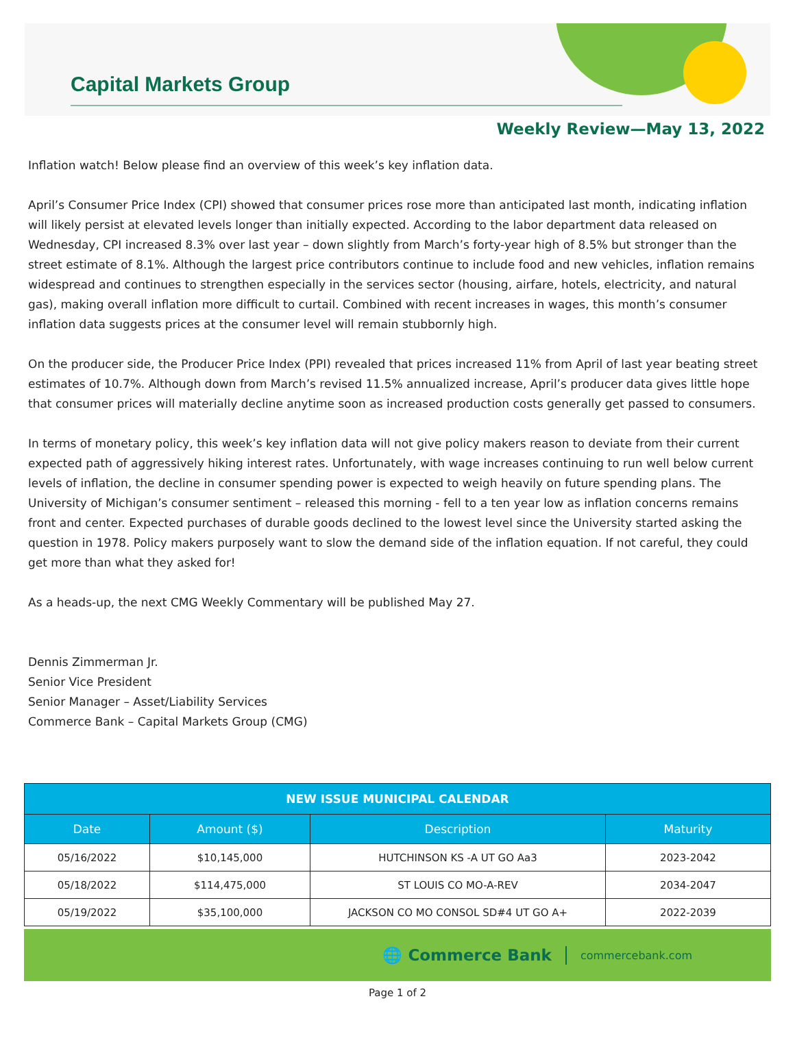Capital Markets Group
Weekly Review—May 13, 2022
Inflation watch! Below please find an overview of this week’s key inflation data.
April’s Consumer Price Index (CPI) showed that consumer prices rose more than anticipated last month, indicating inflation will likely persist at elevated levels longer than initially expected. According to the labor department data released on Wednesday, CPI increased 8.3% over last year – down slightly from March’s forty-year high of 8.5% but stronger than the street estimate of 8.1%. Although the largest price contributors continue to include food and new vehicles, inflation remains widespread and continues to strengthen especially in the services sector (housing, airfare, hotels, electricity, and natural gas), making overall inflation more difficult to curtail. Combined with recent increases in wages, this month’s consumer inflation data suggests prices at the consumer level will remain stubbornly high.
On the producer side, the Producer Price Index (PPI) revealed that prices increased 11% from April of last year beating street estimates of 10.7%. Although down from March’s revised 11.5% annualized increase, April’s producer data gives little hope that consumer prices will materially decline anytime soon as increased production costs generally get passed to consumers.
In terms of monetary policy, this week’s key inflation data will not give policy makers reason to deviate from their current expected path of aggressively hiking interest rates. Unfortunately, with wage increases continuing to run well below current levels of inflation, the decline in consumer spending power is expected to weigh heavily on future spending plans. The University of Michigan’s consumer sentiment – released this morning - fell to a ten year low as inflation concerns remains front and center. Expected purchases of durable goods declined to the lowest level since the University started asking the question in 1978. Policy makers purposely want to slow the demand side of the inflation equation. If not careful, they could get more than what they asked for!
As a heads-up, the next CMG Weekly Commentary will be published May 27.
Dennis Zimmerman Jr.
Senior Vice President
Senior Manager – Asset/Liability Services
Commerce Bank – Capital Markets Group (CMG)
| NEW ISSUE MUNICIPAL CALENDAR | | | |
| --- | --- | --- | --- |
| Date | Amount ($) | Description | Maturity |
| 05/16/2022 | $10,145,000 | HUTCHINSON KS -A UT GO Aa3 | 2023-2042 |
| 05/18/2022 | $114,475,000 | ST LOUIS CO MO-A-REV | 2034-2047 |
| 05/19/2022 | $35,100,000 | JACKSON CO MO CONSOL SD#4 UT GO A+ | 2022-2039 |
🌐 Commerce Bank commercebank.com
Page 1 of 2